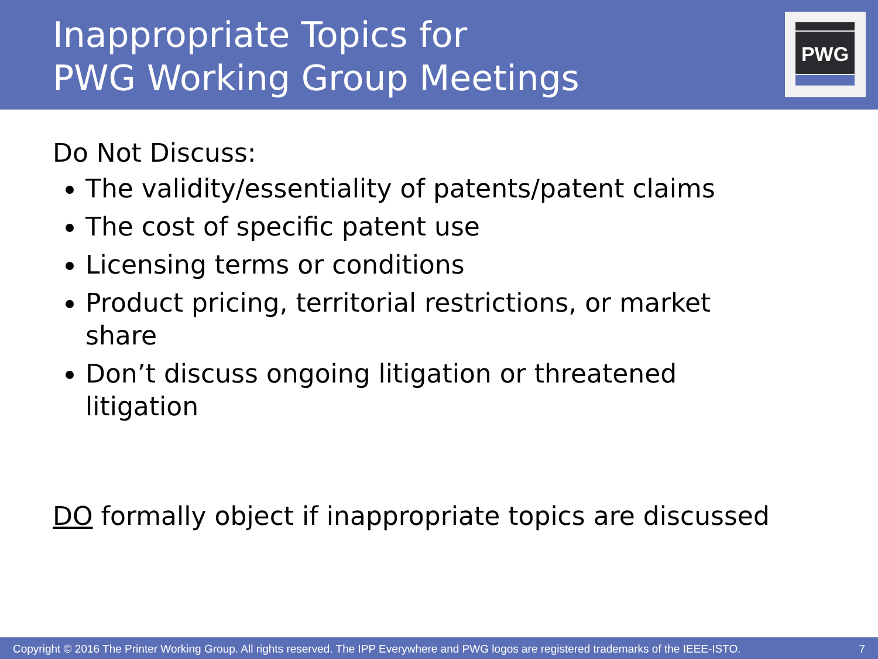Inappropriate Topics for
PWG Working Group Meetings
PWG
Do Not Discuss:
The validity/essentiality of patents/patent claims
The cost of specific patent use
Licensing terms or conditions
Product pricing, territorial restrictions, or market share
Don’t discuss ongoing litigation or threatened litigation
DO formally object if inappropriate topics are discussed
Copyright © 2016 The Printer Working Group. All rights reserved. The IPP Everywhere and PWG logos are registered trademarks of the IEEE-ISTO. 7